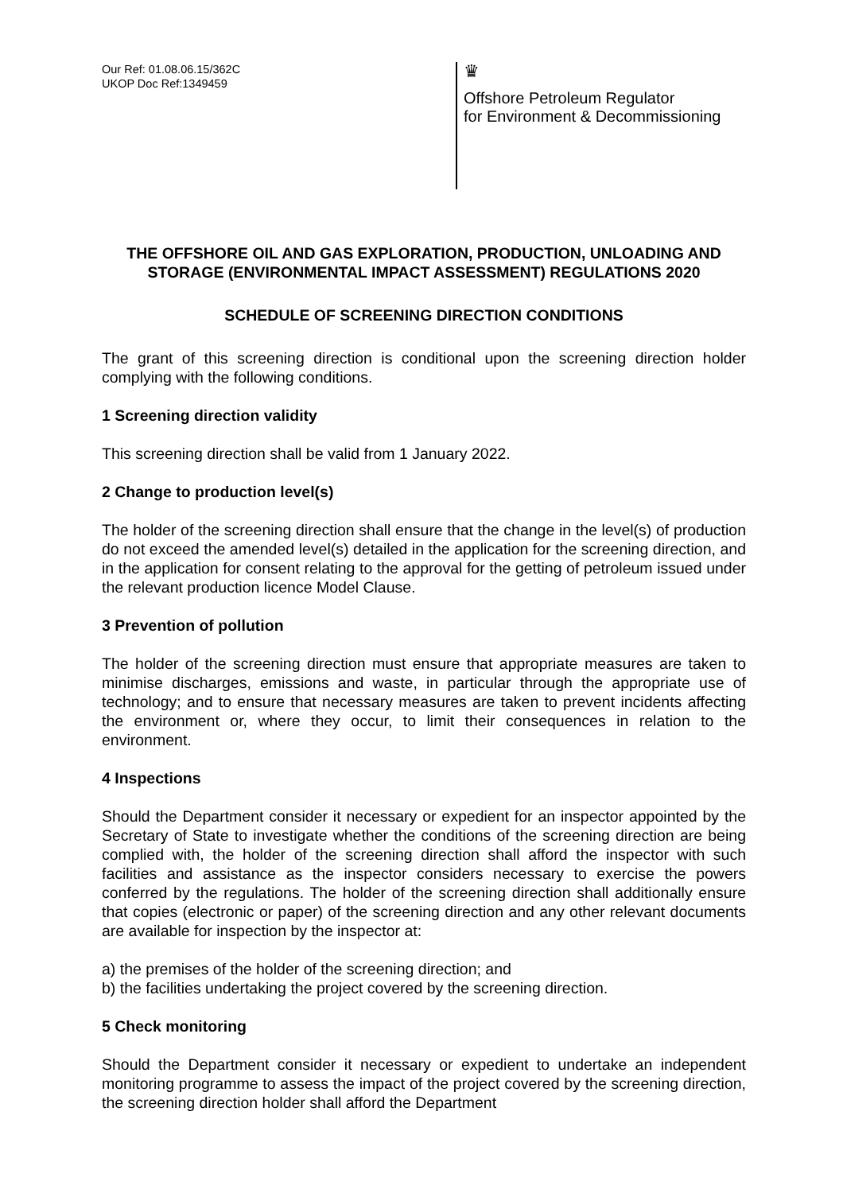Our Ref: 01.08.06.15/362C
UKOP Doc Ref:1349459
♛
Offshore Petroleum Regulator
for Environment & Decommissioning
THE OFFSHORE OIL AND GAS EXPLORATION, PRODUCTION, UNLOADING AND STORAGE (ENVIRONMENTAL IMPACT ASSESSMENT) REGULATIONS 2020
SCHEDULE OF SCREENING DIRECTION CONDITIONS
The grant of this screening direction is conditional upon the screening direction holder complying with the following conditions.
1 Screening direction validity
This screening direction shall be valid from 1 January 2022.
2 Change to production level(s)
The holder of the screening direction shall ensure that the change in the level(s) of production do not exceed the amended level(s) detailed in the application for the screening direction, and in the application for consent relating to the approval for the getting of petroleum issued under the relevant production licence Model Clause.
3 Prevention of pollution
The holder of the screening direction must ensure that appropriate measures are taken to minimise discharges, emissions and waste, in particular through the appropriate use of technology; and to ensure that necessary measures are taken to prevent incidents affecting the environment or, where they occur, to limit their consequences in relation to the environment.
4 Inspections
Should the Department consider it necessary or expedient for an inspector appointed by the Secretary of State to investigate whether the conditions of the screening direction are being complied with, the holder of the screening direction shall afford the inspector with such facilities and assistance as the inspector considers necessary to exercise the powers conferred by the regulations. The holder of the screening direction shall additionally ensure that copies (electronic or paper) of the screening direction and any other relevant documents are available for inspection by the inspector at:
a) the premises of the holder of the screening direction; and
b) the facilities undertaking the project covered by the screening direction.
5 Check monitoring
Should the Department consider it necessary or expedient to undertake an independent monitoring programme to assess the impact of the project covered by the screening direction, the screening direction holder shall afford the Department